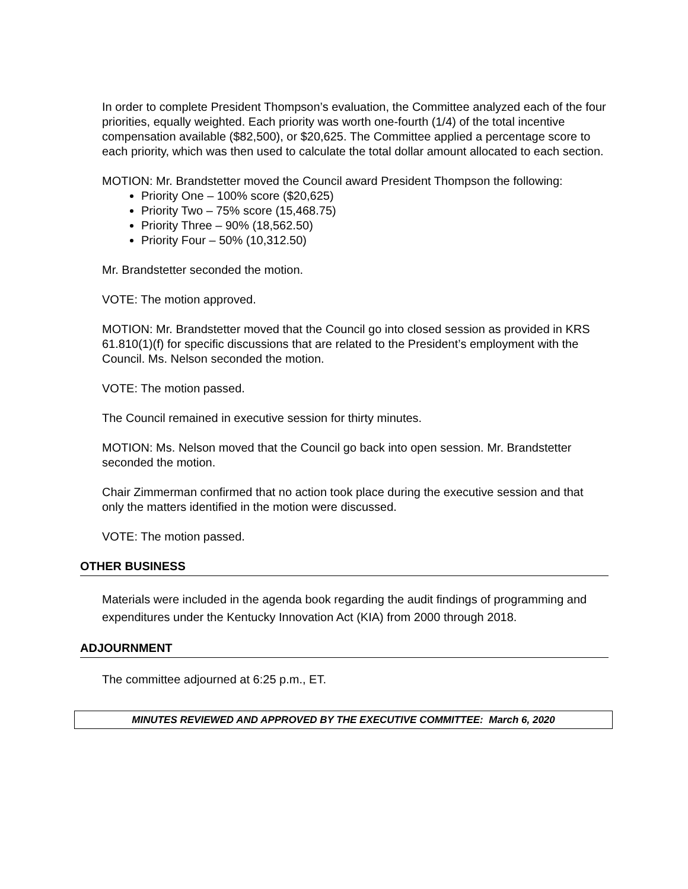In order to complete President Thompson’s evaluation, the Committee analyzed each of the four priorities, equally weighted. Each priority was worth one-fourth (1/4) of the total incentive compensation available ($82,500), or $20,625. The Committee applied a percentage score to each priority, which was then used to calculate the total dollar amount allocated to each section.
MOTION: Mr. Brandstetter moved the Council award President Thompson the following:
Priority One – 100% score ($20,625)
Priority Two – 75% score (15,468.75)
Priority Three – 90% (18,562.50)
Priority Four – 50% (10,312.50)
Mr. Brandstetter seconded the motion.
VOTE: The motion approved.
MOTION: Mr. Brandstetter moved that the Council go into closed session as provided in KRS 61.810(1)(f) for specific discussions that are related to the President’s employment with the Council. Ms. Nelson seconded the motion.
VOTE: The motion passed.
The Council remained in executive session for thirty minutes.
MOTION: Ms. Nelson moved that the Council go back into open session. Mr. Brandstetter seconded the motion.
Chair Zimmerman confirmed that no action took place during the executive session and that only the matters identified in the motion were discussed.
VOTE: The motion passed.
OTHER BUSINESS
Materials were included in the agenda book regarding the audit findings of programming and expenditures under the Kentucky Innovation Act (KIA) from 2000 through 2018.
ADJOURNMENT
The committee adjourned at 6:25 p.m., ET.
MINUTES REVIEWED AND APPROVED BY THE EXECUTIVE COMMITTEE: March 6, 2020